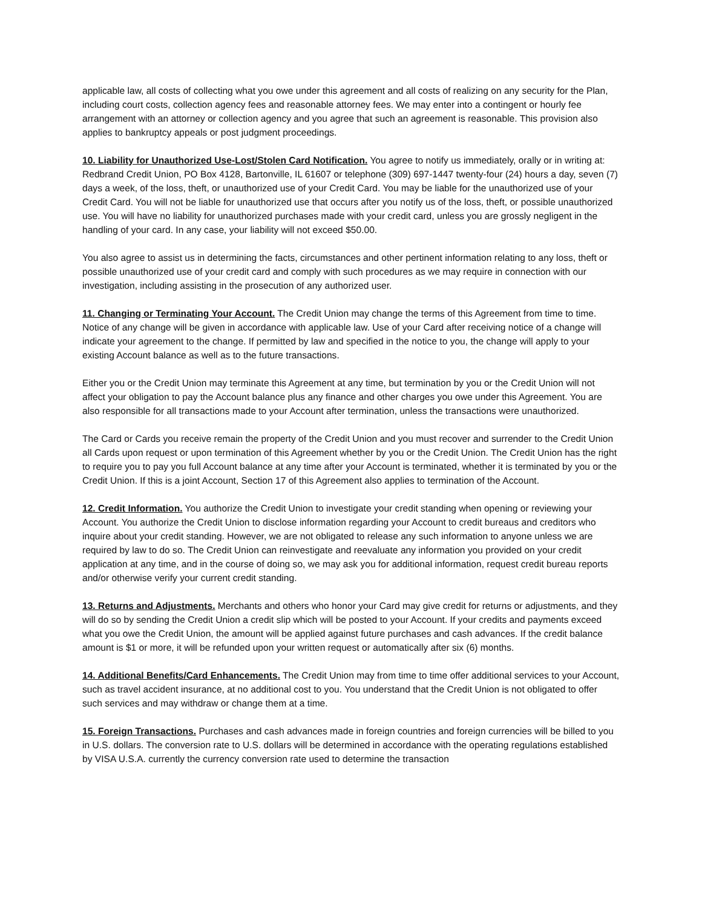applicable law, all costs of collecting what you owe under this agreement and all costs of realizing on any security for the Plan, including court costs, collection agency fees and reasonable attorney fees. We may enter into a contingent or hourly fee arrangement with an attorney or collection agency and you agree that such an agreement is reasonable. This provision also applies to bankruptcy appeals or post judgment proceedings.
10. Liability for Unauthorized Use-Lost/Stolen Card Notification. You agree to notify us immediately, orally or in writing at: Redbrand Credit Union, PO Box 4128, Bartonville, IL 61607 or telephone (309) 697-1447 twenty-four (24) hours a day, seven (7) days a week, of the loss, theft, or unauthorized use of your Credit Card. You may be liable for the unauthorized use of your Credit Card. You will not be liable for unauthorized use that occurs after you notify us of the loss, theft, or possible unauthorized use. You will have no liability for unauthorized purchases made with your credit card, unless you are grossly negligent in the handling of your card. In any case, your liability will not exceed $50.00.
You also agree to assist us in determining the facts, circumstances and other pertinent information relating to any loss, theft or possible unauthorized use of your credit card and comply with such procedures as we may require in connection with our investigation, including assisting in the prosecution of any authorized user.
11. Changing or Terminating Your Account. The Credit Union may change the terms of this Agreement from time to time. Notice of any change will be given in accordance with applicable law. Use of your Card after receiving notice of a change will indicate your agreement to the change. If permitted by law and specified in the notice to you, the change will apply to your existing Account balance as well as to the future transactions.
Either you or the Credit Union may terminate this Agreement at any time, but termination by you or the Credit Union will not affect your obligation to pay the Account balance plus any finance and other charges you owe under this Agreement. You are also responsible for all transactions made to your Account after termination, unless the transactions were unauthorized.
The Card or Cards you receive remain the property of the Credit Union and you must recover and surrender to the Credit Union all Cards upon request or upon termination of this Agreement whether by you or the Credit Union. The Credit Union has the right to require you to pay you full Account balance at any time after your Account is terminated, whether it is terminated by you or the Credit Union. If this is a joint Account, Section 17 of this Agreement also applies to termination of the Account.
12. Credit Information. You authorize the Credit Union to investigate your credit standing when opening or reviewing your Account. You authorize the Credit Union to disclose information regarding your Account to credit bureaus and creditors who inquire about your credit standing. However, we are not obligated to release any such information to anyone unless we are required by law to do so. The Credit Union can reinvestigate and reevaluate any information you provided on your credit application at any time, and in the course of doing so, we may ask you for additional information, request credit bureau reports and/or otherwise verify your current credit standing.
13. Returns and Adjustments. Merchants and others who honor your Card may give credit for returns or adjustments, and they will do so by sending the Credit Union a credit slip which will be posted to your Account. If your credits and payments exceed what you owe the Credit Union, the amount will be applied against future purchases and cash advances. If the credit balance amount is $1 or more, it will be refunded upon your written request or automatically after six (6) months.
14. Additional Benefits/Card Enhancements. The Credit Union may from time to time offer additional services to your Account, such as travel accident insurance, at no additional cost to you. You understand that the Credit Union is not obligated to offer such services and may withdraw or change them at a time.
15. Foreign Transactions. Purchases and cash advances made in foreign countries and foreign currencies will be billed to you in U.S. dollars. The conversion rate to U.S. dollars will be determined in accordance with the operating regulations established by VISA U.S.A. currently the currency conversion rate used to determine the transaction